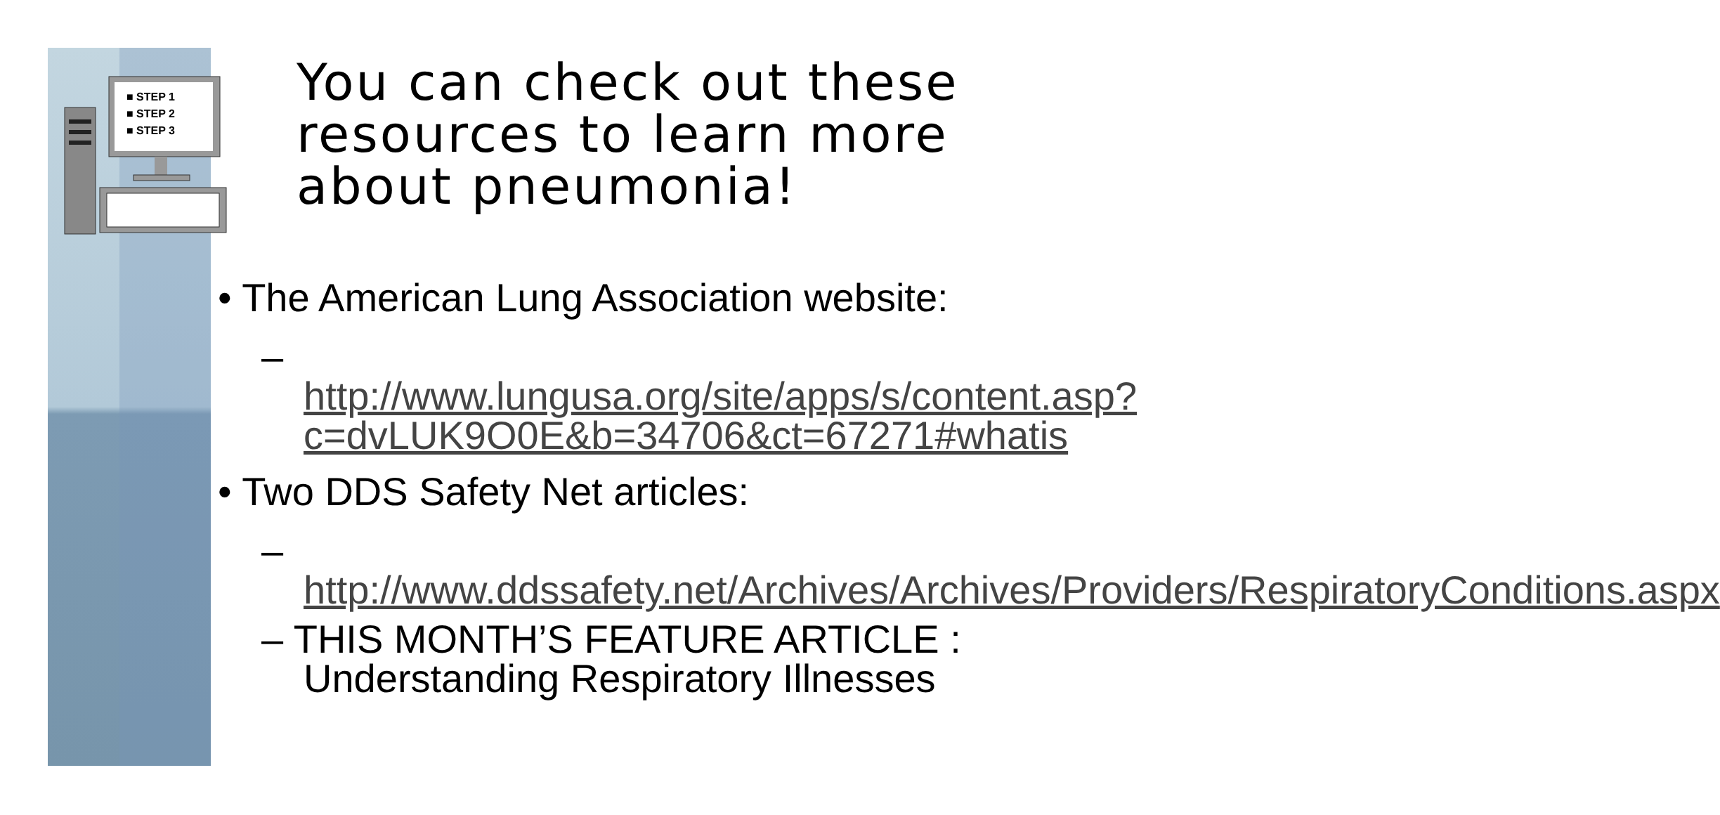■ STEP 1
■ STEP 2
■ STEP 3
You can check out these resources to learn more about pneumonia!
• The American Lung Association website:
– http://www.lungusa.org/site/apps/s/content.asp?c=dvLUK9O0E&b=34706&ct=67271#whatis
• Two DDS Safety Net articles:
– http://www.ddssafety.net/Archives/Archives/Providers/RespiratoryConditions.aspx
– THIS MONTH’S FEATURE ARTICLE : Understanding Respiratory Illnesses